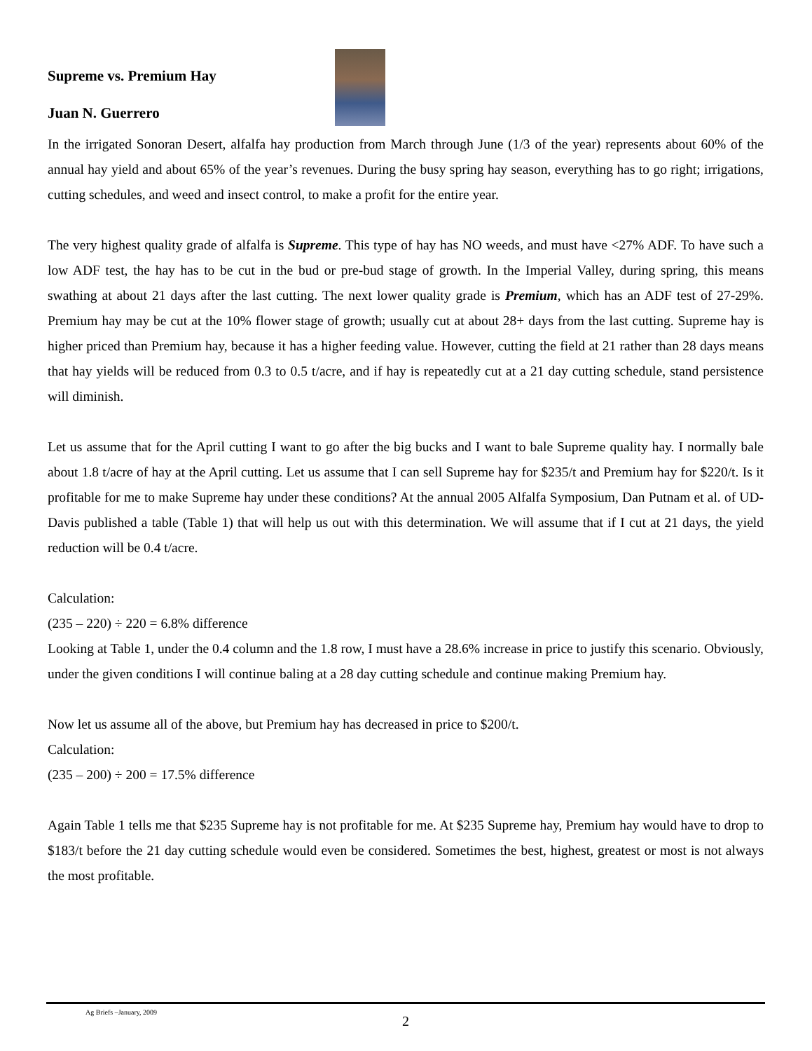Supreme vs. Premium Hay
Juan N. Guerrero
In the irrigated Sonoran Desert, alfalfa hay production from March through June (1/3 of the year) represents about 60% of the annual hay yield and about 65% of the year’s revenues. During the busy spring hay season, everything has to go right; irrigations, cutting schedules, and weed and insect control, to make a profit for the entire year.
The very highest quality grade of alfalfa is Supreme. This type of hay has NO weeds, and must have <27% ADF. To have such a low ADF test, the hay has to be cut in the bud or pre-bud stage of growth. In the Imperial Valley, during spring, this means swathing at about 21 days after the last cutting. The next lower quality grade is Premium, which has an ADF test of 27-29%. Premium hay may be cut at the 10% flower stage of growth; usually cut at about 28+ days from the last cutting. Supreme hay is higher priced than Premium hay, because it has a higher feeding value. However, cutting the field at 21 rather than 28 days means that hay yields will be reduced from 0.3 to 0.5 t/acre, and if hay is repeatedly cut at a 21 day cutting schedule, stand persistence will diminish.
Let us assume that for the April cutting I want to go after the big bucks and I want to bale Supreme quality hay. I normally bale about 1.8 t/acre of hay at the April cutting. Let us assume that I can sell Supreme hay for $235/t and Premium hay for $220/t. Is it profitable for me to make Supreme hay under these conditions? At the annual 2005 Alfalfa Symposium, Dan Putnam et al. of UD-Davis published a table (Table 1) that will help us out with this determination. We will assume that if I cut at 21 days, the yield reduction will be 0.4 t/acre.
Calculation:
(235 – 220) ÷ 220 = 6.8% difference
Looking at Table 1, under the 0.4 column and the 1.8 row, I must have a 28.6% increase in price to justify this scenario. Obviously, under the given conditions I will continue baling at a 28 day cutting schedule and continue making Premium hay.
Now let us assume all of the above, but Premium hay has decreased in price to $200/t.
Calculation:
(235 – 200) ÷ 200 = 17.5% difference
Again Table 1 tells me that $235 Supreme hay is not profitable for me. At $235 Supreme hay, Premium hay would have to drop to $183/t before the 21 day cutting schedule would even be considered. Sometimes the best, highest, greatest or most is not always the most profitable.
Ag Briefs –January, 2009
2